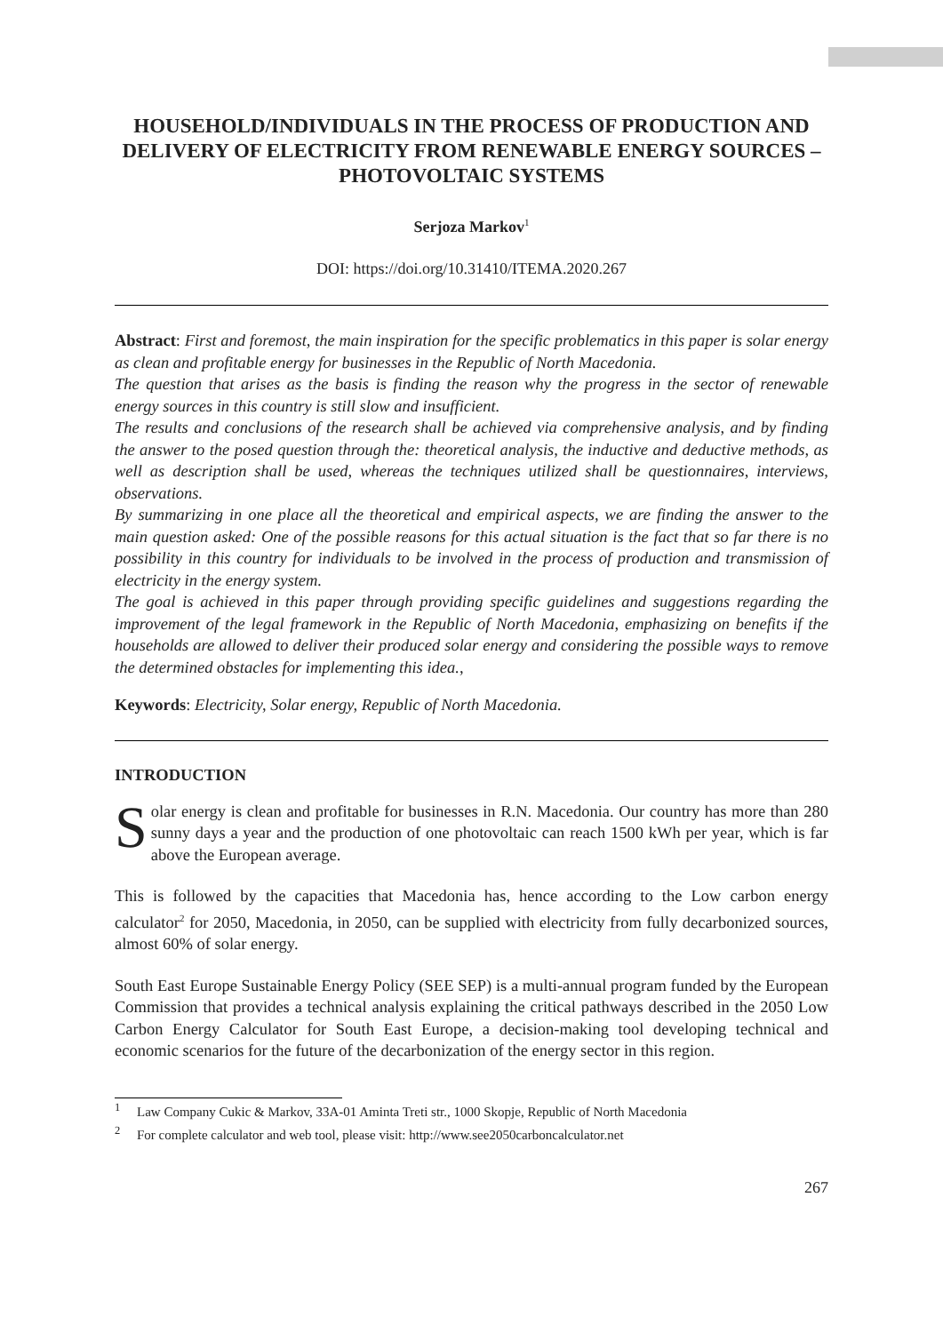HOUSEHOLD/INDIVIDUALS IN THE PROCESS OF PRODUCTION AND DELIVERY OF ELECTRICITY FROM RENEWABLE ENERGY SOURCES – PHOTOVOLTAIC SYSTEMS
Serjoza Markov<sup>1</sup>
DOI: https://doi.org/10.31410/ITEMA.2020.267
Abstract: First and foremost, the main inspiration for the specific problematics in this paper is solar energy as clean and profitable energy for businesses in the Republic of North Macedonia.
The question that arises as the basis is finding the reason why the progress in the sector of renewable energy sources in this country is still slow and insufficient.
The results and conclusions of the research shall be achieved via comprehensive analysis, and by finding the answer to the posed question through the: theoretical analysis, the inductive and deductive methods, as well as description shall be used, whereas the techniques utilized shall be questionnaires, interviews, observations.
By summarizing in one place all the theoretical and empirical aspects, we are finding the answer to the main question asked: One of the possible reasons for this actual situation is the fact that so far there is no possibility in this country for individuals to be involved in the process of production and transmission of electricity in the energy system.
The goal is achieved in this paper through providing specific guidelines and suggestions regarding the improvement of the legal framework in the Republic of North Macedonia, emphasizing on benefits if the households are allowed to deliver their produced solar energy and considering the possible ways to remove the determined obstacles for implementing this idea.,
Keywords: Electricity, Solar energy, Republic of North Macedonia.
INTRODUCTION
Solar energy is clean and profitable for businesses in R.N. Macedonia. Our country has more than 280 sunny days a year and the production of one photovoltaic can reach 1500 kWh per year, which is far above the European average.
This is followed by the capacities that Macedonia has, hence according to the Low carbon energy calculator<sup>2</sup> for 2050, Macedonia, in 2050, can be supplied with electricity from fully decarbonized sources, almost 60% of solar energy.
South East Europe Sustainable Energy Policy (SEE SEP) is a multi-annual program funded by the European Commission that provides a technical analysis explaining the critical pathways described in the 2050 Low Carbon Energy Calculator for South East Europe, a decision-making tool developing technical and economic scenarios for the future of the decarbonization of the energy sector in this region.
<sup>1</sup> Law Company Cukic & Markov, 33A-01 Aminta Treti str., 1000 Skopje, Republic of North Macedonia
<sup>2</sup> For complete calculator and web tool, please visit: http://www.see2050carboncalculator.net
267